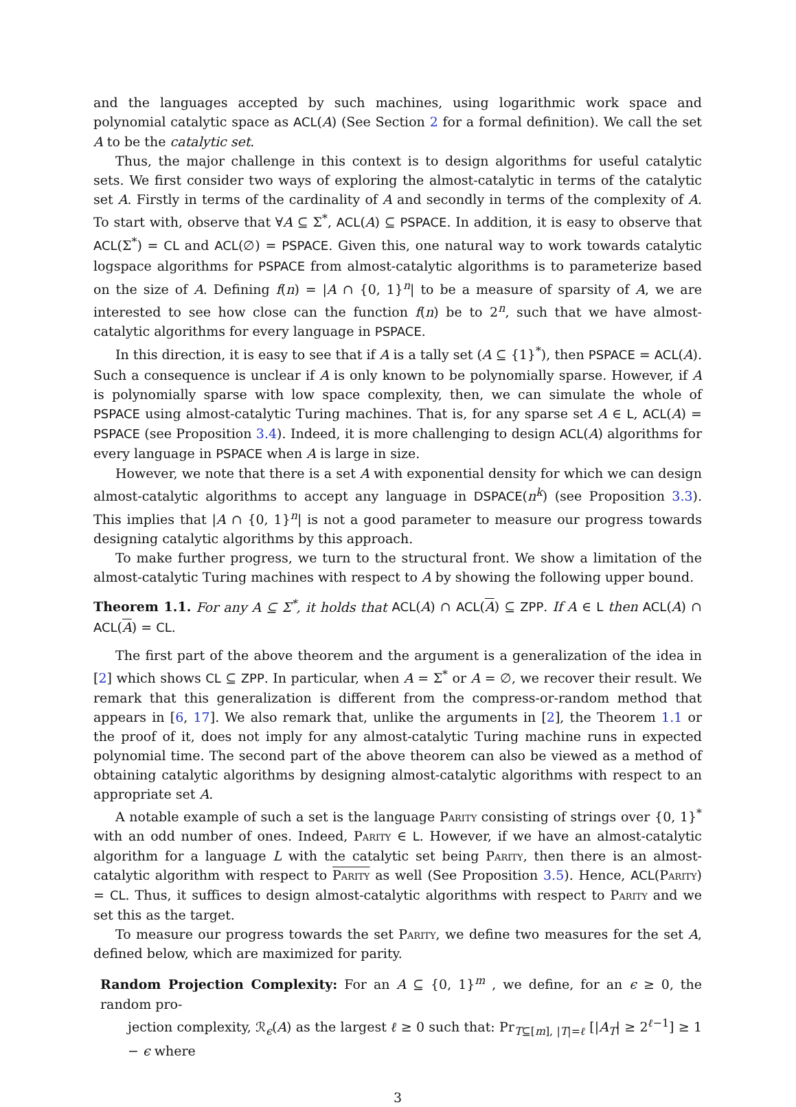and the languages accepted by such machines, using logarithmic work space and polynomial catalytic space as ACL(A) (See Section 2 for a formal definition). We call the set A to be the catalytic set.
Thus, the major challenge in this context is to design algorithms for useful catalytic sets. We first consider two ways of exploring the almost-catalytic in terms of the catalytic set A. Firstly in terms of the cardinality of A and secondly in terms of the complexity of A. To start with, observe that ∀A ⊆ Σ<sup>*</sup>, ACL(A) ⊆ PSPACE. In addition, it is easy to observe that ACL(Σ<sup>*</sup>) = CL and ACL(∅) = PSPACE. Given this, one natural way to work towards catalytic logspace algorithms for PSPACE from almost-catalytic algorithms is to parameterize based on the size of A. Defining f(n) = |A ∩ {0, 1}<sup>n</sup>| to be a measure of sparsity of A, we are interested to see how close can the function f(n) be to 2<sup>n</sup>, such that we have almost-catalytic algorithms for every language in PSPACE.
In this direction, it is easy to see that if A is a tally set (A ⊆ {1}<sup>*</sup>), then PSPACE = ACL(A). Such a consequence is unclear if A is only known to be polynomially sparse. However, if A is polynomially sparse with low space complexity, then, we can simulate the whole of PSPACE using almost-catalytic Turing machines. That is, for any sparse set A ∈ L, ACL(A) = PSPACE (see Proposition 3.4). Indeed, it is more challenging to design ACL(A) algorithms for every language in PSPACE when A is large in size.
However, we note that there is a set A with exponential density for which we can design almost-catalytic algorithms to accept any language in DSPACE(n<sup>k</sup>) (see Proposition 3.3). This implies that |A ∩ {0, 1}<sup>n</sup>| is not a good parameter to measure our progress towards designing catalytic algorithms by this approach.
To make further progress, we turn to the structural front. We show a limitation of the almost-catalytic Turing machines with respect to A by showing the following upper bound.
Theorem 1.1. For any A ⊆ Σ<sup>*</sup>, it holds that ACL(A) ∩ ACL(A) ⊆ ZPP. If A ∈ L then ACL(A) ∩ ACL(A) = CL.
The first part of the above theorem and the argument is a generalization of the idea in [2] which shows CL ⊆ ZPP. In particular, when A = Σ<sup>*</sup> or A = ∅, we recover their result. We remark that this generalization is different from the compress-or-random method that appears in [6, 17]. We also remark that, unlike the arguments in [2], the Theorem 1.1 or the proof of it, does not imply for any almost-catalytic Turing machine runs in expected polynomial time. The second part of the above theorem can also be viewed as a method of obtaining catalytic algorithms by designing almost-catalytic algorithms with respect to an appropriate set A.
A notable example of such a set is the language Parity consisting of strings over {0, 1}<sup>*</sup> with an odd number of ones. Indeed, Parity ∈ L. However, if we have an almost-catalytic algorithm for a language L with the catalytic set being Parity, then there is an almost-catalytic algorithm with respect to Parity as well (See Proposition 3.5). Hence, ACL(Parity) = CL. Thus, it suffices to design almost-catalytic algorithms with respect to Parity and we set this as the target.
To measure our progress towards the set Parity, we define two measures for the set A, defined below, which are maximized for parity.
Random Projection Complexity: For an A ⊆ {0, 1}<sup>m</sup> , we define, for an ϵ ≥ 0, the random pro-
jection complexity, ℛ<sub>ϵ</sub>(A) as the largest ℓ ≥ 0 such that: Pr<sub>T⊆[m], |T|=ℓ</sub> [|A<sub>T</sub>| ≥ 2<sup>ℓ−1</sup>] ≥ 1 − ϵ where
3